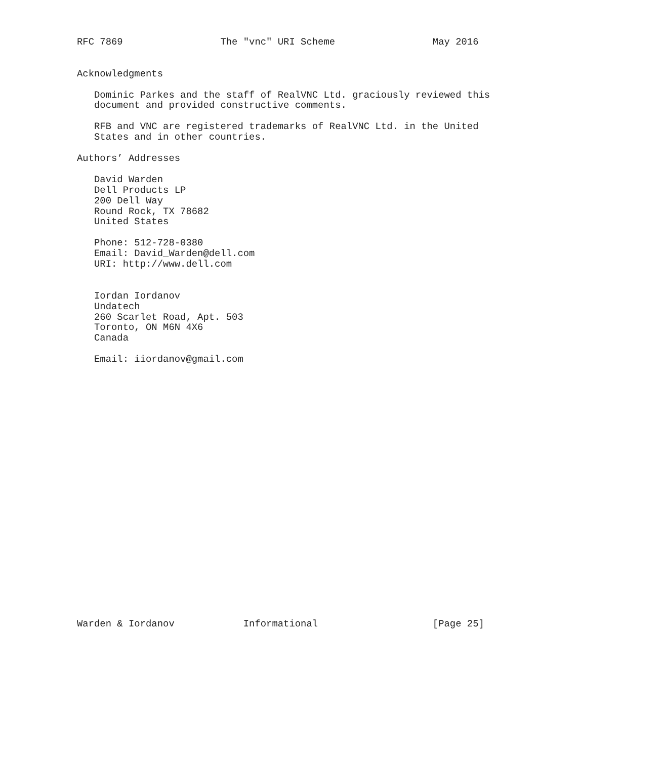RFC 7869                 The "vnc" URI Scheme                 May 2016


Acknowledgments

   Dominic Parkes and the staff of RealVNC Ltd. graciously reviewed this
   document and provided constructive comments.

   RFB and VNC are registered trademarks of RealVNC Ltd. in the United
   States and in other countries.

Authors’ Addresses

   David Warden
   Dell Products LP
   200 Dell Way
   Round Rock, TX 78682
   United States

   Phone: 512-728-0380
   Email: David_Warden@dell.com
   URI: http://www.dell.com


   Iordan Iordanov
   Undatech
   260 Scarlet Road, Apt. 503
   Toronto, ON M6N 4X6
   Canada

   Email: iiordanov@gmail.com
























Warden & Iordanov            Informational                    [Page 25]